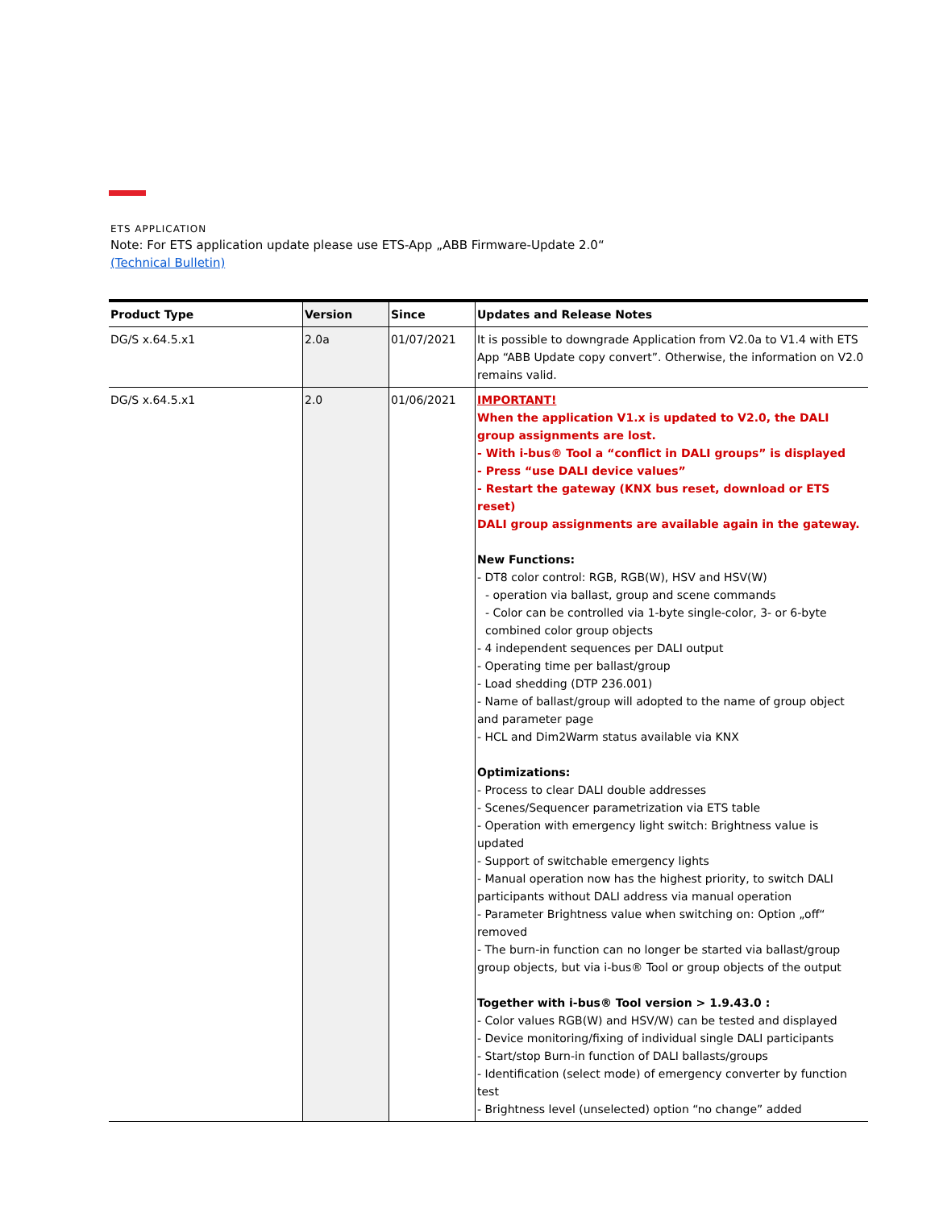ETS APPLICATION
Note: For ETS application update please use ETS-App „ABB Firmware-Update 2.0“
(Technical Bulletin)
| Product Type | Version | Since | Updates and Release Notes |
| --- | --- | --- | --- |
| DG/S x.64.5.x1 | 2.0a | 01/07/2021 | It is possible to downgrade Application from V2.0a to V1.4 with ETS App “ABB Update copy convert”. Otherwise, the information on V2.0 remains valid. |
| DG/S x.64.5.x1 | 2.0 | 01/06/2021 | IMPORTANT! When the application V1.x is updated to V2.0, the DALI group assignments are lost. - With i-bus® Tool a “conflict in DALI groups” is displayed - Press “use DALI device values” - Restart the gateway (KNX bus reset, download or ETS reset) DALI group assignments are available again in the gateway. New Functions: - DT8 color control: RGB, RGB(W), HSV and HSV(W) - operation via ballast, group and scene commands - Color can be controlled via 1-byte single-color, 3- or 6-byte combined color group objects - 4 independent sequences per DALI output - Operating time per ballast/group - Load shedding (DTP 236.001) - Name of ballast/group will adopted to the name of group object and parameter page - HCL and Dim2Warm status available via KNX Optimizations: - Process to clear DALI double addresses - Scenes/Sequencer parametrization via ETS table - Operation with emergency light switch: Brightness value is updated - Support of switchable emergency lights - Manual operation now has the highest priority, to switch DALI participants without DALI address via manual operation - Parameter Brightness value when switching on: Option „off“ removed - The burn-in function can no longer be started via ballast/group group objects, but via i-bus® Tool or group objects of the output Together with i-bus® Tool version > 1.9.43.0 : - Color values RGB(W) and HSV/W) can be tested and displayed - Device monitoring/fixing of individual single DALI participants - Start/stop Burn-in function of DALI ballasts/groups - Identification (select mode) of emergency converter by function test - Brightness level (unselected) option “no change” added |